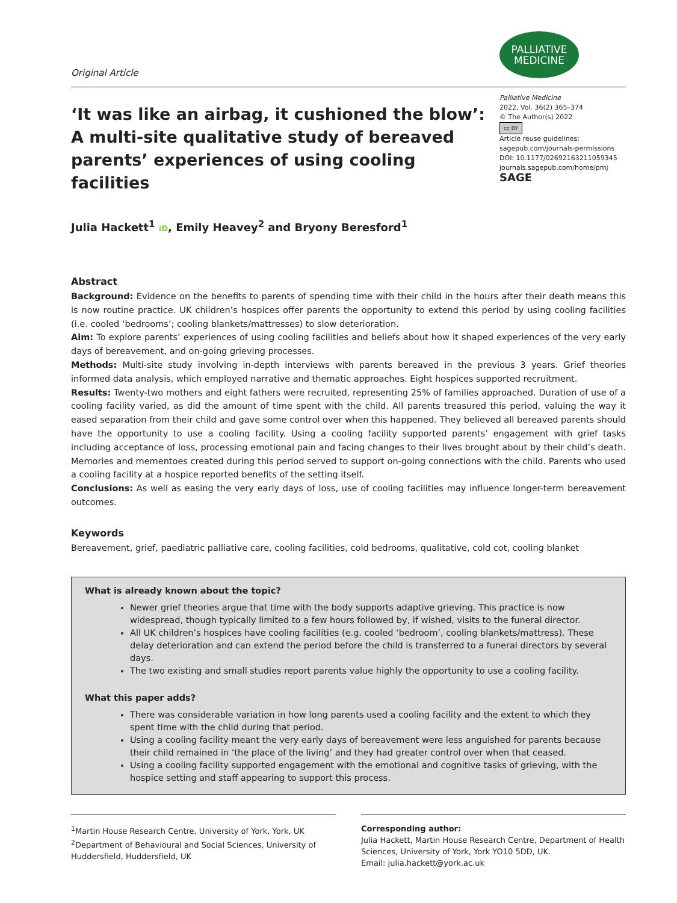Original Article
PALLIATIVE
MEDICINE
‘It was like an airbag, it cushioned the blow’: A multi-site qualitative study of bereaved parents’ experiences of using cooling facilities
Palliative Medicine
2022, Vol. 36(2) 365–374
© The Author(s) 2022
cc BY
Article reuse guidelines:
sagepub.com/journals-permissions
DOI: 10.1177/02692163211059345
journals.sagepub.com/home/pmj
SAGE
Julia Hackett<sup>1</sup> iD, Emily Heavey<sup>2</sup> and Bryony Beresford<sup>1</sup>
Abstract
Background: Evidence on the benefits to parents of spending time with their child in the hours after their death means this is now routine practice. UK children’s hospices offer parents the opportunity to extend this period by using cooling facilities (i.e. cooled ‘bedrooms’; cooling blankets/mattresses) to slow deterioration.
Aim: To explore parents’ experiences of using cooling facilities and beliefs about how it shaped experiences of the very early days of bereavement, and on-going grieving processes.
Methods: Multi-site study involving in-depth interviews with parents bereaved in the previous 3 years. Grief theories informed data analysis, which employed narrative and thematic approaches. Eight hospices supported recruitment.
Results: Twenty-two mothers and eight fathers were recruited, representing 25% of families approached. Duration of use of a cooling facility varied, as did the amount of time spent with the child. All parents treasured this period, valuing the way it eased separation from their child and gave some control over when this happened. They believed all bereaved parents should have the opportunity to use a cooling facility. Using a cooling facility supported parents’ engagement with grief tasks including acceptance of loss, processing emotional pain and facing changes to their lives brought about by their child’s death. Memories and mementoes created during this period served to support on-going connections with the child. Parents who used a cooling facility at a hospice reported benefits of the setting itself.
Conclusions: As well as easing the very early days of loss, use of cooling facilities may influence longer-term bereavement outcomes.
Keywords
Bereavement, grief, paediatric palliative care, cooling facilities, cold bedrooms, qualitative, cold cot, cooling blanket
What is already known about the topic?
Newer grief theories argue that time with the body supports adaptive grieving. This practice is now widespread, though typically limited to a few hours followed by, if wished, visits to the funeral director.
All UK children’s hospices have cooling facilities (e.g. cooled ‘bedroom’, cooling blankets/mattress). These delay deterioration and can extend the period before the child is transferred to a funeral directors by several days.
The two existing and small studies report parents value highly the opportunity to use a cooling facility.
What this paper adds?
There was considerable variation in how long parents used a cooling facility and the extent to which they spent time with the child during that period.
Using a cooling facility meant the very early days of bereavement were less anguished for parents because their child remained in ‘the place of the living’ and they had greater control over when that ceased.
Using a cooling facility supported engagement with the emotional and cognitive tasks of grieving, with the hospice setting and staff appearing to support this process.
<sup>1</sup> Martin House Research Centre, University of York, York, UK
<sup>2</sup> Department of Behavioural and Social Sciences, University of Huddersfield, Huddersfield, UK
Corresponding author:
Julia Hackett, Martin House Research Centre, Department of Health Sciences, University of York, York YO10 5DD, UK.
Email: julia.hackett@york.ac.uk